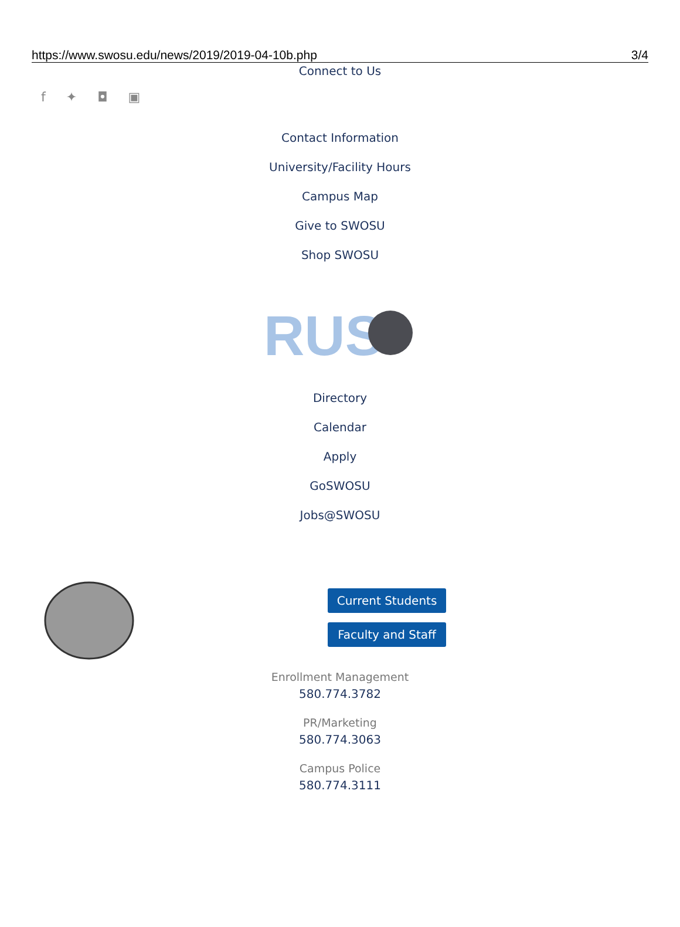https://www.swosu.edu/news/2019/2019-04-10b.php 3/4
Connect to Us
f ✦ ◘ ▣
Contact Information
University/Facility Hours
Campus Map
Give to SWOSU
Shop SWOSU
RUS
Directory
Calendar
Apply
GoSWOSU
Jobs@SWOSU
Current Students
Faculty and Staff
Enrollment Management
580.774.3782
PR/Marketing
580.774.3063
Campus Police
580.774.3111